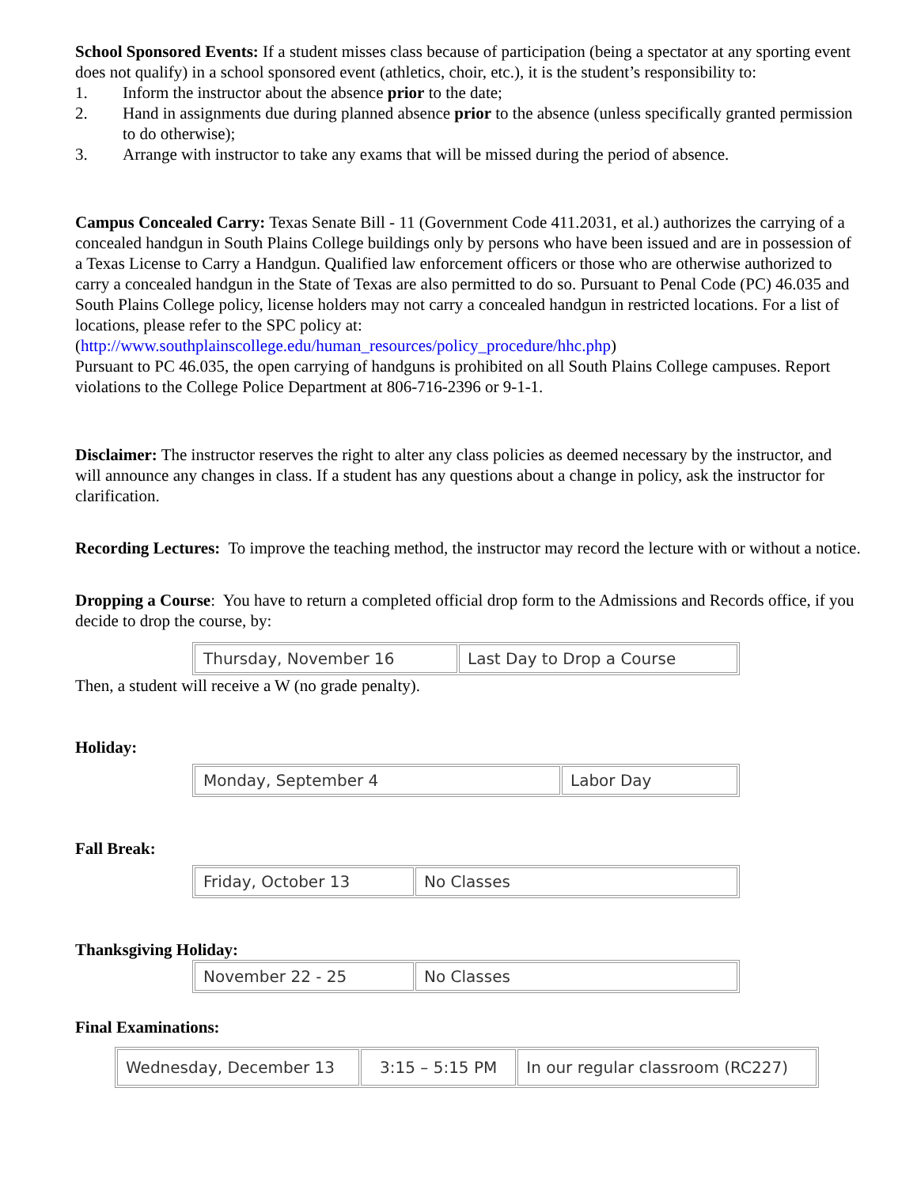School Sponsored Events: If a student misses class because of participation (being a spectator at any sporting event does not qualify) in a school sponsored event (athletics, choir, etc.), it is the student’s responsibility to:
1. Inform the instructor about the absence prior to the date;
2. Hand in assignments due during planned absence prior to the absence (unless specifically granted permission to do otherwise);
3. Arrange with instructor to take any exams that will be missed during the period of absence.
Campus Concealed Carry: Texas Senate Bill - 11 (Government Code 411.2031, et al.) authorizes the carrying of a concealed handgun in South Plains College buildings only by persons who have been issued and are in possession of a Texas License to Carry a Handgun. Qualified law enforcement officers or those who are otherwise authorized to carry a concealed handgun in the State of Texas are also permitted to do so. Pursuant to Penal Code (PC) 46.035 and South Plains College policy, license holders may not carry a concealed handgun in restricted locations. For a list of locations, please refer to the SPC policy at: (http://www.southplainscollege.edu/human_resources/policy_procedure/hhc.php)
Pursuant to PC 46.035, the open carrying of handguns is prohibited on all South Plains College campuses. Report violations to the College Police Department at 806-716-2396 or 9-1-1.
Disclaimer: The instructor reserves the right to alter any class policies as deemed necessary by the instructor, and will announce any changes in class. If a student has any questions about a change in policy, ask the instructor for clarification.
Recording Lectures: To improve the teaching method, the instructor may record the lecture with or without a notice.
Dropping a Course: You have to return a completed official drop form to the Admissions and Records office, if you decide to drop the course, by:
| Thursday, November 16 | Last Day to Drop a Course |
Then, a student will receive a W (no grade penalty).
Holiday:
| Monday, September 4 | Labor Day |
Fall Break:
| Friday, October 13 | No Classes |
Thanksgiving Holiday:
| November 22 - 25 | No Classes |
Final Examinations:
| Wednesday, December 13 | 3:15 – 5:15 PM | In our regular classroom (RC227) |